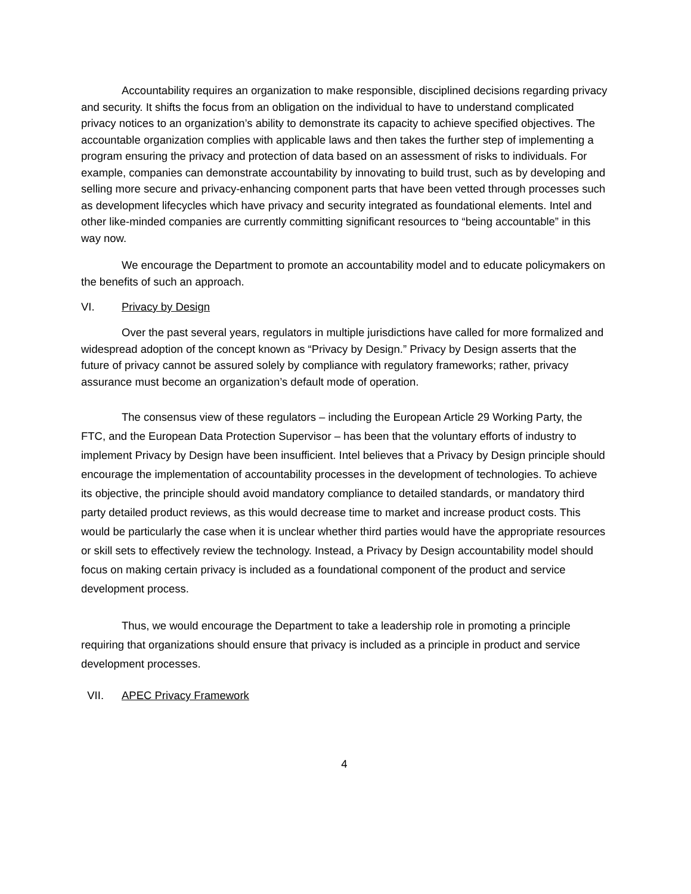Accountability requires an organization to make responsible, disciplined decisions regarding privacy and security. It shifts the focus from an obligation on the individual to have to understand complicated privacy notices to an organization’s ability to demonstrate its capacity to achieve specified objectives. The accountable organization complies with applicable laws and then takes the further step of implementing a program ensuring the privacy and protection of data based on an assessment of risks to individuals. For example, companies can demonstrate accountability by innovating to build trust, such as by developing and selling more secure and privacy-enhancing component parts that have been vetted through processes such as development lifecycles which have privacy and security integrated as foundational elements. Intel and other like-minded companies are currently committing significant resources to “being accountable” in this way now.
We encourage the Department to promote an accountability model and to educate policymakers on the benefits of such an approach.
VI. Privacy by Design
Over the past several years, regulators in multiple jurisdictions have called for more formalized and widespread adoption of the concept known as “Privacy by Design.” Privacy by Design asserts that the future of privacy cannot be assured solely by compliance with regulatory frameworks; rather, privacy assurance must become an organization’s default mode of operation.
The consensus view of these regulators – including the European Article 29 Working Party, the FTC, and the European Data Protection Supervisor – has been that the voluntary efforts of industry to implement Privacy by Design have been insufficient. Intel believes that a Privacy by Design principle should encourage the implementation of accountability processes in the development of technologies. To achieve its objective, the principle should avoid mandatory compliance to detailed standards, or mandatory third party detailed product reviews, as this would decrease time to market and increase product costs. This would be particularly the case when it is unclear whether third parties would have the appropriate resources or skill sets to effectively review the technology. Instead, a Privacy by Design accountability model should focus on making certain privacy is included as a foundational component of the product and service development process.
Thus, we would encourage the Department to take a leadership role in promoting a principle requiring that organizations should ensure that privacy is included as a principle in product and service development processes.
VII. APEC Privacy Framework
4